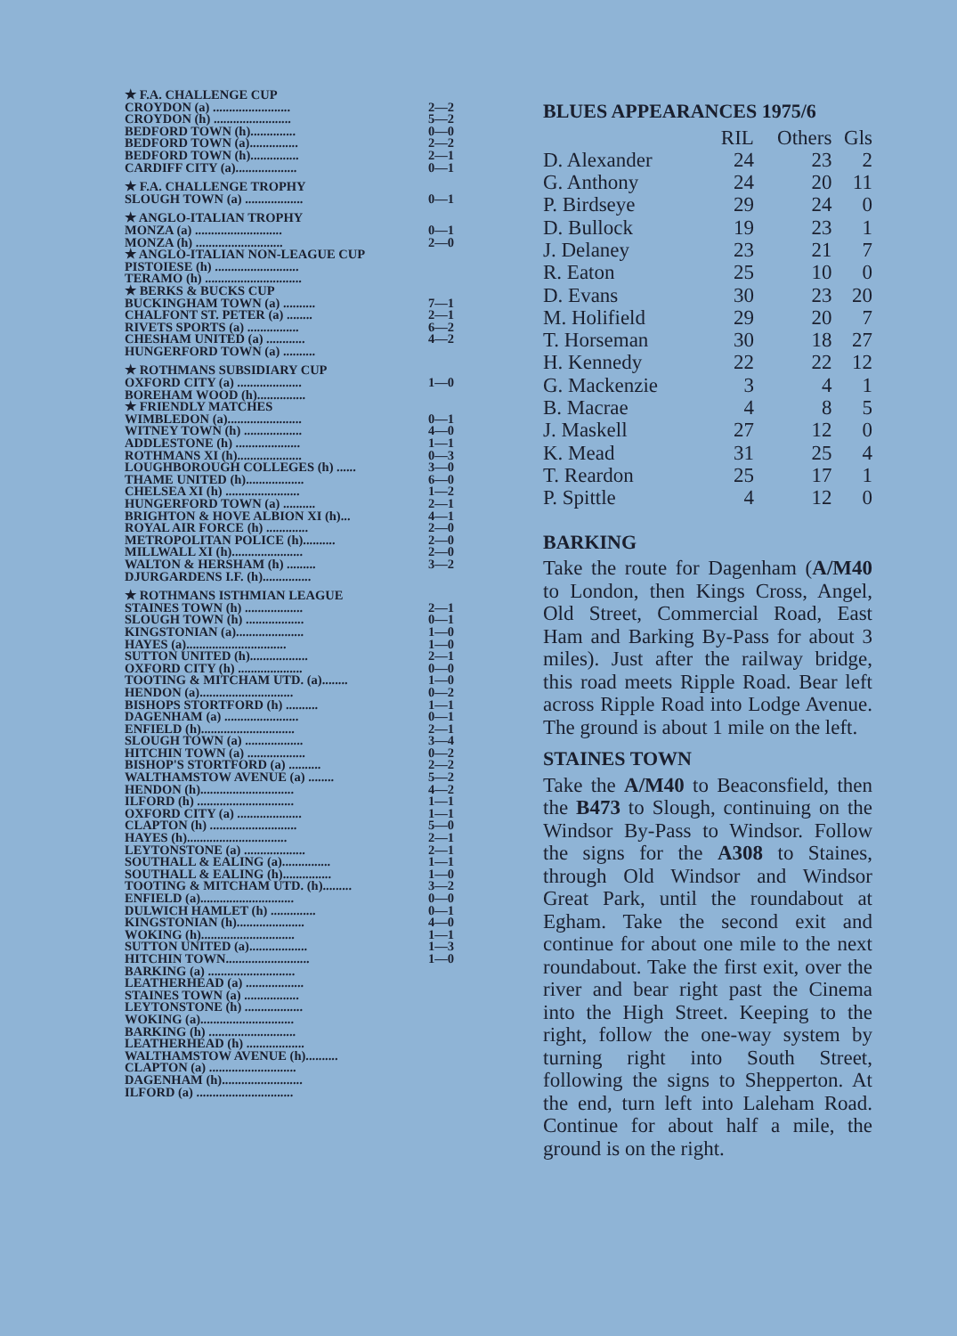★ F.A. CHALLENGE CUP
CROYDON (a) ........................ 2—2
CROYDON (h) ........................ 5—2
BEDFORD TOWN (h).............. 0—0
BEDFORD TOWN (a)............... 2—2
BEDFORD TOWN (h)............... 2—1
CARDIFF CITY (a)................... 0—1
★ F.A. CHALLENGE TROPHY
SLOUGH TOWN (a) .................. 0—1
★ ANGLO-ITALIAN TROPHY
MONZA (a) ........................... 0—1
MONZA (h) ........................... 2—0
★ ANGLO-ITALIAN NON-LEAGUE CUP
PISTOIESE (h) ..........................
TERAMO (h) ..............................
★ BERKS & BUCKS CUP
BUCKINGHAM TOWN (a) .......... 7—1
CHALFONT ST. PETER (a) ........ 2—1
RIVETS SPORTS (a) ................ 6—2
CHESHAM UNITED (a) ............ 4—2
HUNGERFORD TOWN (a) ..........
★ ROTHMANS SUBSIDIARY CUP
OXFORD CITY (a) .................... 1—0
BOREHAM WOOD (h)...............
★ FRIENDLY MATCHES
WIMBLEDON (a)....................... 0—1
WITNEY TOWN (h) .................. 4—0
ADDLESTONE (h) .................... 1—1
ROTHMANS XI (h).................... 0—3
LOUGHBOROUGH COLLEGES (h) ...... 3—0
THAME UNITED (h).................. 6—0
CHELSEA XI (h) ....................... 1—2
HUNGERFORD TOWN (a) .......... 2—1
BRIGHTON & HOVE ALBION XI (h)... 4—1
ROYAL AIR FORCE (h) ............. 2—0
METROPOLITAN POLICE (h).......... 2—0
MILLWALL XI (h)...................... 2—0
WALTON & HERSHAM (h) ......... 3—2
DJURGARDENS I.F. (h)...............
★ ROTHMANS ISTHMIAN LEAGUE
STAINES TOWN (h) .................. 2—1
SLOUGH TOWN (h) .................. 0—1
KINGSTONIAN (a)..................... 1—0
HAYES (a)............................... 1—0
SUTTON UNITED (h).................. 2—1
OXFORD CITY (h) .................... 0—0
TOOTING & MITCHAM UTD. (a)........ 1—0
HENDON (a)............................. 0—2
BISHOPS STORTFORD (h) .......... 1—1
DAGENHAM (a) ....................... 0—1
ENFIELD (h)............................. 2—1
SLOUGH TOWN (a) .................. 3—4
HITCHIN TOWN (a) .................. 0—2
BISHOP'S STORTFORD (a) .......... 2—2
WALTHAMSTOW AVENUE (a) ........ 5—2
HENDON (h)............................. 4—2
ILFORD (h) .............................. 1—1
OXFORD CITY (a) .................... 1—1
CLAPTON (h) ........................... 5—0
HAYES (h)............................... 2—1
LEYTONSTONE (a) ................... 2—1
SOUTHALL & EALING (a)............... 1—1
SOUTHALL & EALING (h)............... 1—0
TOOTING & MITCHAM UTD. (h)......... 3—2
ENFIELD (a)............................. 0—0
DULWICH HAMLET (h) .............. 0—1
KINGSTONIAN (h)..................... 4—0
WOKING (h)............................. 1—1
SUTTON UNITED (a).................. 1—3
HITCHIN TOWN.......................... 1—0
BARKING (a) ...........................
LEATHERHEAD (a) ..................
STAINES TOWN (a) .................
LEYTONSTONE (h) ..................
WOKING (a).............................
BARKING (h) ...........................
LEATHERHEAD (h) ..................
WALTHAMSTOW AVENUE (h)..........
CLAPTON (a) ...........................
DAGENHAM (h).........................
ILFORD (a) ..............................
BLUES APPEARANCES 1975/6
| | RIL | Others | Gls |
| --- | --- | --- | --- |
| D. Alexander | 24 | 23 | 2 |
| G. Anthony | 24 | 20 | 11 |
| P. Birdseye | 29 | 24 | 0 |
| D. Bullock | 19 | 23 | 1 |
| J. Delaney | 23 | 21 | 7 |
| R. Eaton | 25 | 10 | 0 |
| D. Evans | 30 | 23 | 20 |
| M. Holifield | 29 | 20 | 7 |
| T. Horseman | 30 | 18 | 27 |
| H. Kennedy | 22 | 22 | 12 |
| G. Mackenzie | 3 | 4 | 1 |
| B. Macrae | 4 | 8 | 5 |
| J. Maskell | 27 | 12 | 0 |
| K. Mead | 31 | 25 | 4 |
| T. Reardon | 25 | 17 | 1 |
| P. Spittle | 4 | 12 | 0 |
BARKING
Take the route for Dagenham (A/M40 to London, then Kings Cross, Angel, Old Street, Commercial Road, East Ham and Barking By-Pass for about 3 miles). Just after the railway bridge, this road meets Ripple Road. Bear left across Ripple Road into Lodge Avenue. The ground is about 1 mile on the left.
STAINES TOWN
Take the A/M40 to Beaconsfield, then the B473 to Slough, continuing on the Windsor By-Pass to Windsor. Follow the signs for the A308 to Staines, through Old Windsor and Windsor Great Park, until the roundabout at Egham. Take the second exit and continue for about one mile to the next roundabout. Take the first exit, over the river and bear right past the Cinema into the High Street. Keeping to the right, follow the one-way system by turning right into South Street, following the signs to Shepperton. At the end, turn left into Laleham Road. Continue for about half a mile, the ground is on the right.